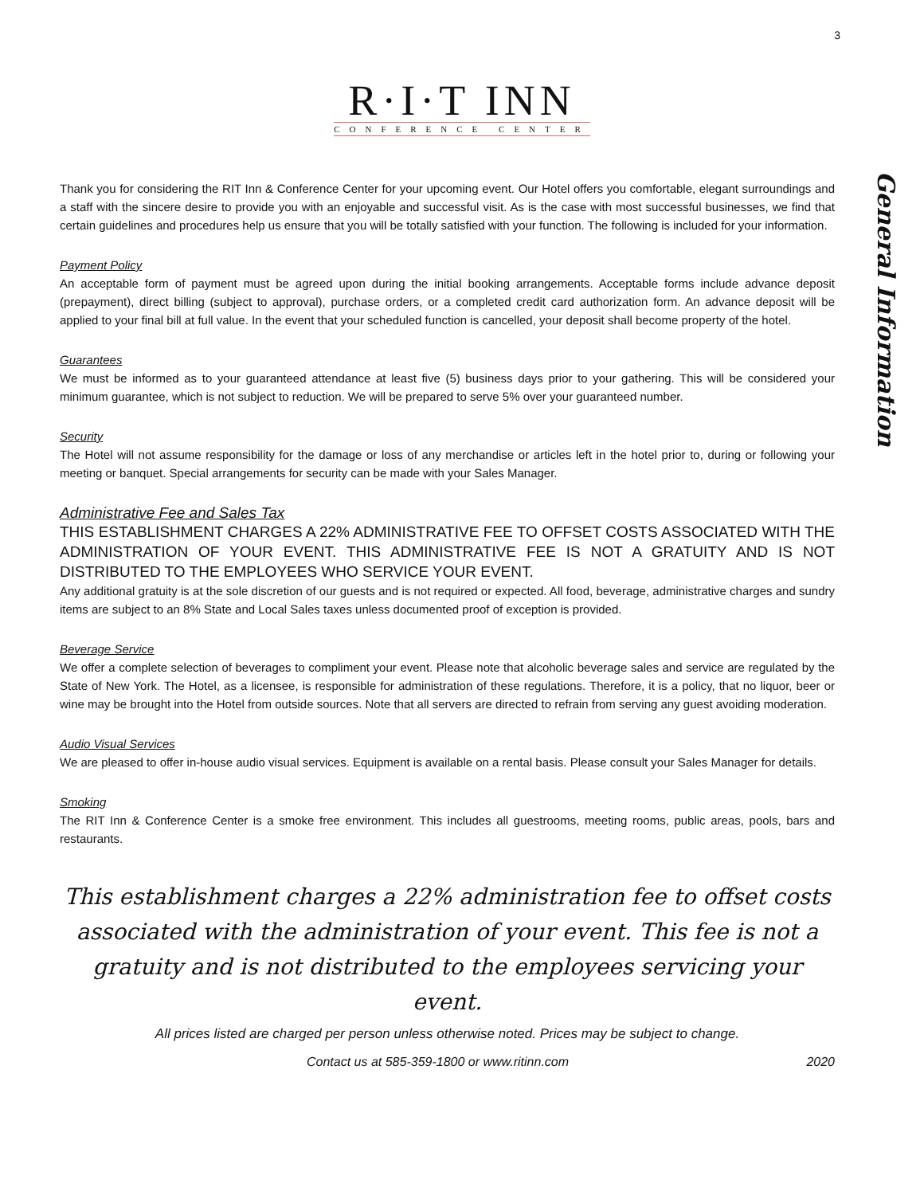3
R·I·T INN
CONFERENCE CENTER
General Information
Thank you for considering the RIT Inn & Conference Center for your upcoming event. Our Hotel offers you comfortable, elegant surroundings and a staff with the sincere desire to provide you with an enjoyable and successful visit. As is the case with most successful businesses, we find that certain guidelines and procedures help us ensure that you will be totally satisfied with your function. The following is included for your information.
Payment Policy
An acceptable form of payment must be agreed upon during the initial booking arrangements. Acceptable forms include advance deposit (prepayment), direct billing (subject to approval), purchase orders, or a completed credit card authorization form. An advance deposit will be applied to your final bill at full value. In the event that your scheduled function is cancelled, your deposit shall become property of the hotel.
Guarantees
We must be informed as to your guaranteed attendance at least five (5) business days prior to your gathering. This will be considered your minimum guarantee, which is not subject to reduction. We will be prepared to serve 5% over your guaranteed number.
Security
The Hotel will not assume responsibility for the damage or loss of any merchandise or articles left in the hotel prior to, during or following your meeting or banquet. Special arrangements for security can be made with your Sales Manager.
Administrative Fee and Sales Tax
THIS ESTABLISHMENT CHARGES A 22% ADMINISTRATIVE FEE TO OFFSET COSTS ASSOCIATED WITH THE ADMINISTRATION OF YOUR EVENT. THIS ADMINISTRATIVE FEE IS NOT A GRATUITY AND IS NOT DISTRIBUTED TO THE EMPLOYEES WHO SERVICE YOUR EVENT.
Any additional gratuity is at the sole discretion of our guests and is not required or expected. All food, beverage, administrative charges and sundry items are subject to an 8% State and Local Sales taxes unless documented proof of exception is provided.
Beverage Service
We offer a complete selection of beverages to compliment your event. Please note that alcoholic beverage sales and service are regulated by the State of New York. The Hotel, as a licensee, is responsible for administration of these regulations. Therefore, it is a policy, that no liquor, beer or wine may be brought into the Hotel from outside sources. Note that all servers are directed to refrain from serving any guest avoiding moderation.
Audio Visual Services
We are pleased to offer in-house audio visual services. Equipment is available on a rental basis. Please consult your Sales Manager for details.
Smoking
The RIT Inn & Conference Center is a smoke free environment. This includes all guestrooms, meeting rooms, public areas, pools, bars and restaurants.
This establishment charges a 22% administration fee to offset costs associated with the administration of your event. This fee is not a gratuity and is not distributed to the employees servicing your event.
All prices listed are charged per person unless otherwise noted. Prices may be subject to change.
Contact us at 585-359-1800 or www.ritinn.com 2020